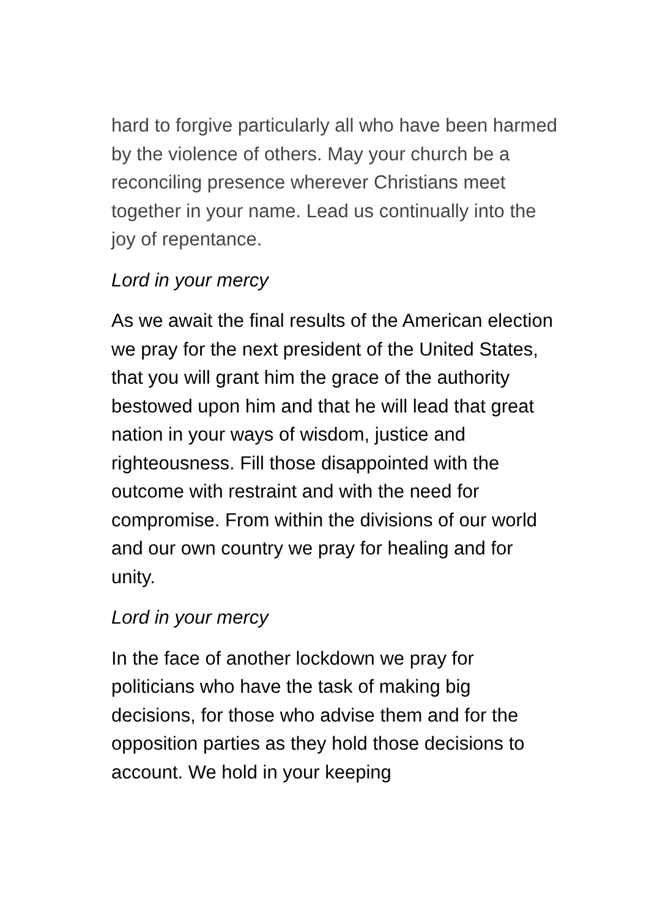hard to forgive particularly all who have been harmed by the violence of others. May your church be a reconciling presence wherever Christians meet together in your name. Lead us continually into the joy of repentance.
Lord in your mercy
As we await the final results of the American election we pray for the next president of the United States, that you will grant him the grace of the authority bestowed upon him and that he will lead that great nation in your ways of wisdom, justice and righteousness. Fill those disappointed with the outcome with restraint and with the need for compromise. From within the divisions of our world and our own country we pray for healing and for unity.
Lord in your mercy
In the face of another lockdown we pray for politicians who have the task of making big decisions, for those who advise them and for the opposition parties as they hold those decisions to account. We hold in your keeping